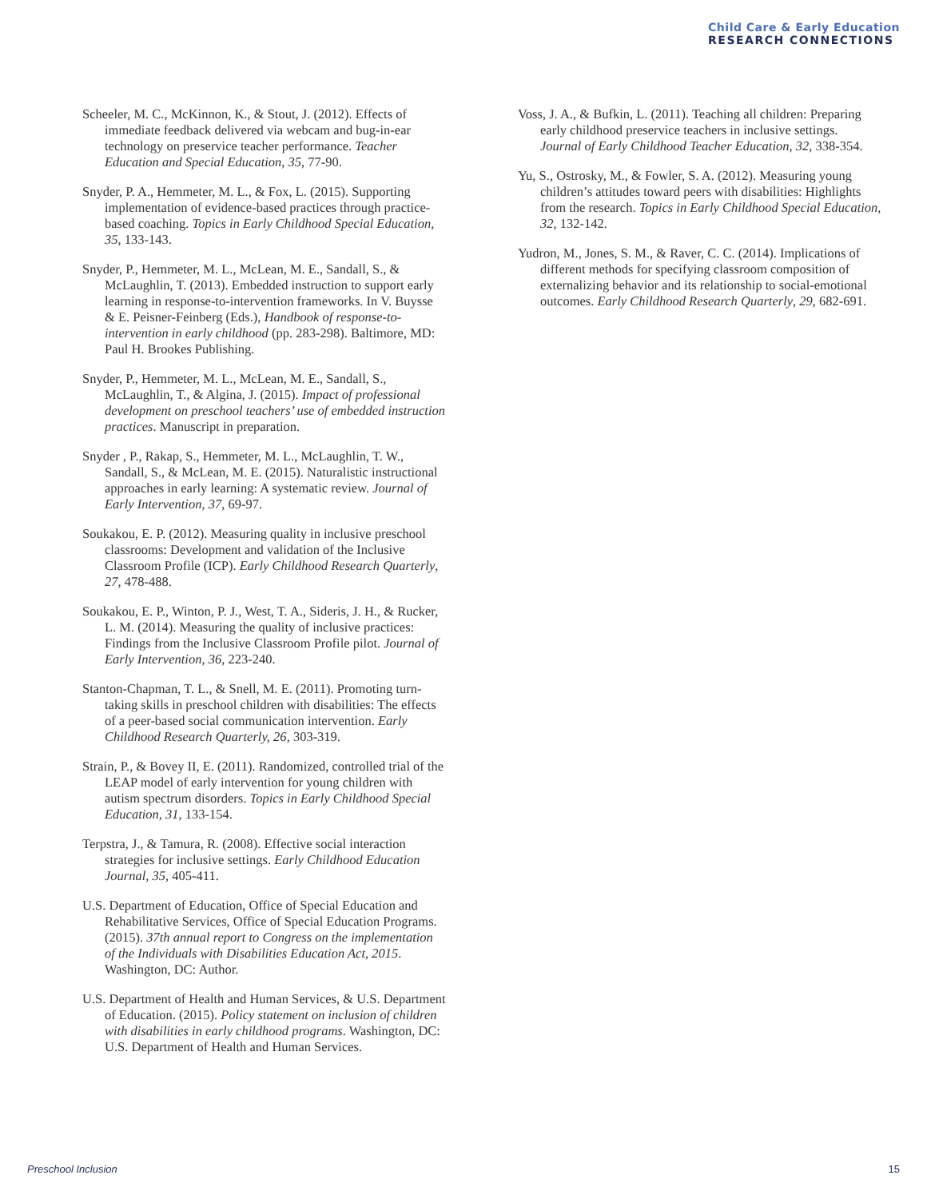Child Care & Early Education
RESEARCH CONNECTIONS
Scheeler, M. C., McKinnon, K., & Stout, J. (2012). Effects of immediate feedback delivered via webcam and bug-in-ear technology on preservice teacher performance. Teacher Education and Special Education, 35, 77-90.
Snyder, P. A., Hemmeter, M. L., & Fox, L. (2015). Supporting implementation of evidence-based practices through practice-based coaching. Topics in Early Childhood Special Education, 35, 133-143.
Snyder, P., Hemmeter, M. L., McLean, M. E., Sandall, S., & McLaughlin, T. (2013). Embedded instruction to support early learning in response-to-intervention frameworks. In V. Buysse & E. Peisner-Feinberg (Eds.), Handbook of response-to-intervention in early childhood (pp. 283-298). Baltimore, MD: Paul H. Brookes Publishing.
Snyder, P., Hemmeter, M. L., McLean, M. E., Sandall, S., McLaughlin, T., & Algina, J. (2015). Impact of professional development on preschool teachers’ use of embedded instruction practices. Manuscript in preparation.
Snyder , P., Rakap, S., Hemmeter, M. L., McLaughlin, T. W., Sandall, S., & McLean, M. E. (2015). Naturalistic instructional approaches in early learning: A systematic review. Journal of Early Intervention, 37, 69-97.
Soukakou, E. P. (2012). Measuring quality in inclusive preschool classrooms: Development and validation of the Inclusive Classroom Profile (ICP). Early Childhood Research Quarterly, 27, 478-488.
Soukakou, E. P., Winton, P. J., West, T. A., Sideris, J. H., & Rucker, L. M. (2014). Measuring the quality of inclusive practices: Findings from the Inclusive Classroom Profile pilot. Journal of Early Intervention, 36, 223-240.
Stanton-Chapman, T. L., & Snell, M. E. (2011). Promoting turn-taking skills in preschool children with disabilities: The effects of a peer-based social communication intervention. Early Childhood Research Quarterly, 26, 303-319.
Strain, P., & Bovey II, E. (2011). Randomized, controlled trial of the LEAP model of early intervention for young children with autism spectrum disorders. Topics in Early Childhood Special Education, 31, 133-154.
Terpstra, J., & Tamura, R. (2008). Effective social interaction strategies for inclusive settings. Early Childhood Education Journal, 35, 405-411.
U.S. Department of Education, Office of Special Education and Rehabilitative Services, Office of Special Education Programs. (2015). 37th annual report to Congress on the implementation of the Individuals with Disabilities Education Act, 2015. Washington, DC: Author.
U.S. Department of Health and Human Services, & U.S. Department of Education. (2015). Policy statement on inclusion of children with disabilities in early childhood programs. Washington, DC: U.S. Department of Health and Human Services.
Voss, J. A., & Bufkin, L. (2011). Teaching all children: Preparing early childhood preservice teachers in inclusive settings. Journal of Early Childhood Teacher Education, 32, 338-354.
Yu, S., Ostrosky, M., & Fowler, S. A. (2012). Measuring young children’s attitudes toward peers with disabilities: Highlights from the research. Topics in Early Childhood Special Education, 32, 132-142.
Yudron, M., Jones, S. M., & Raver, C. C. (2014). Implications of different methods for specifying classroom composition of externalizing behavior and its relationship to social-emotional outcomes. Early Childhood Research Quarterly, 29, 682-691.
Preschool Inclusion 15